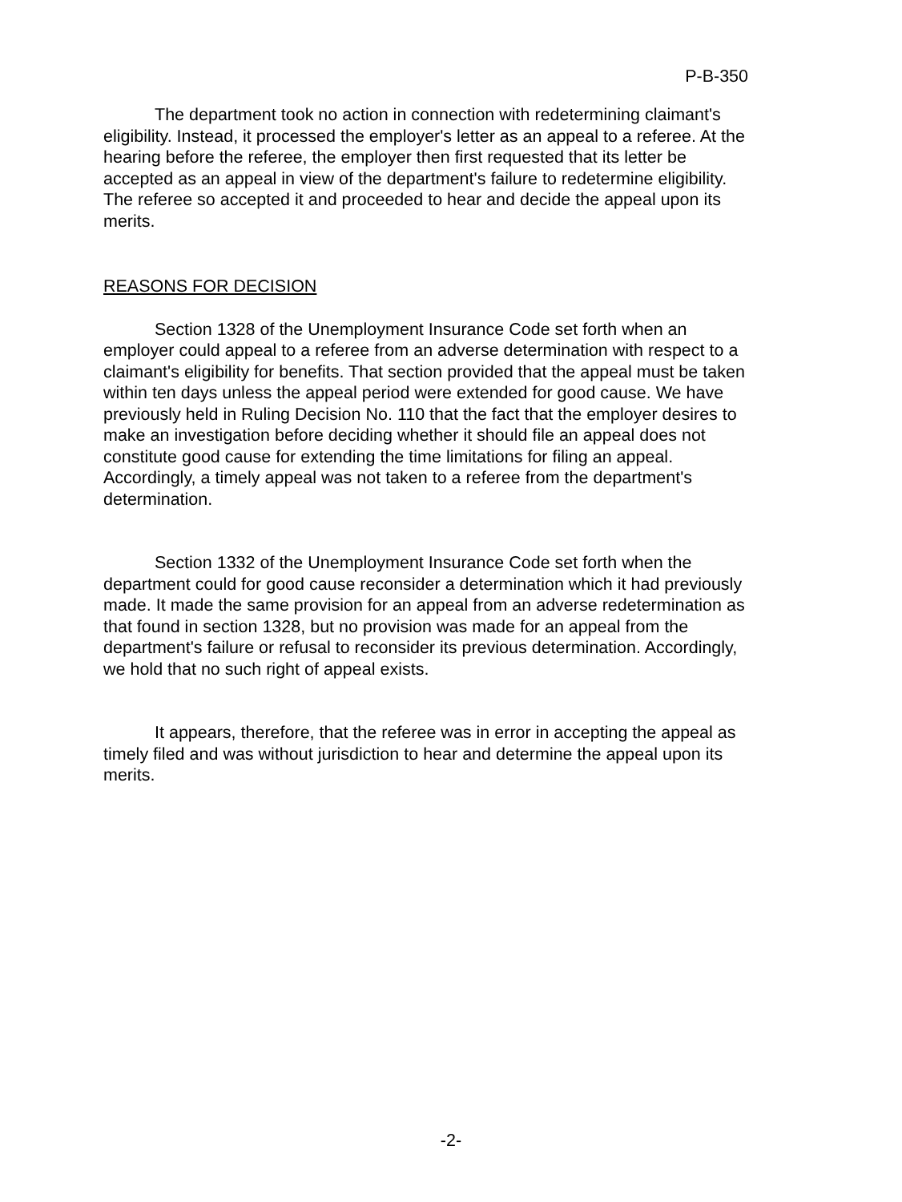P-B-350
The department took no action in connection with redetermining claimant's eligibility. Instead, it processed the employer's letter as an appeal to a referee. At the hearing before the referee, the employer then first requested that its letter be accepted as an appeal in view of the department's failure to redetermine eligibility. The referee so accepted it and proceeded to hear and decide the appeal upon its merits.
REASONS FOR DECISION
Section 1328 of the Unemployment Insurance Code set forth when an employer could appeal to a referee from an adverse determination with respect to a claimant's eligibility for benefits. That section provided that the appeal must be taken within ten days unless the appeal period were extended for good cause. We have previously held in Ruling Decision No. 110 that the fact that the employer desires to make an investigation before deciding whether it should file an appeal does not constitute good cause for extending the time limitations for filing an appeal. Accordingly, a timely appeal was not taken to a referee from the department's determination.
Section 1332 of the Unemployment Insurance Code set forth when the department could for good cause reconsider a determination which it had previously made. It made the same provision for an appeal from an adverse redetermination as that found in section 1328, but no provision was made for an appeal from the department's failure or refusal to reconsider its previous determination. Accordingly, we hold that no such right of appeal exists.
It appears, therefore, that the referee was in error in accepting the appeal as timely filed and was without jurisdiction to hear and determine the appeal upon its merits.
-2-